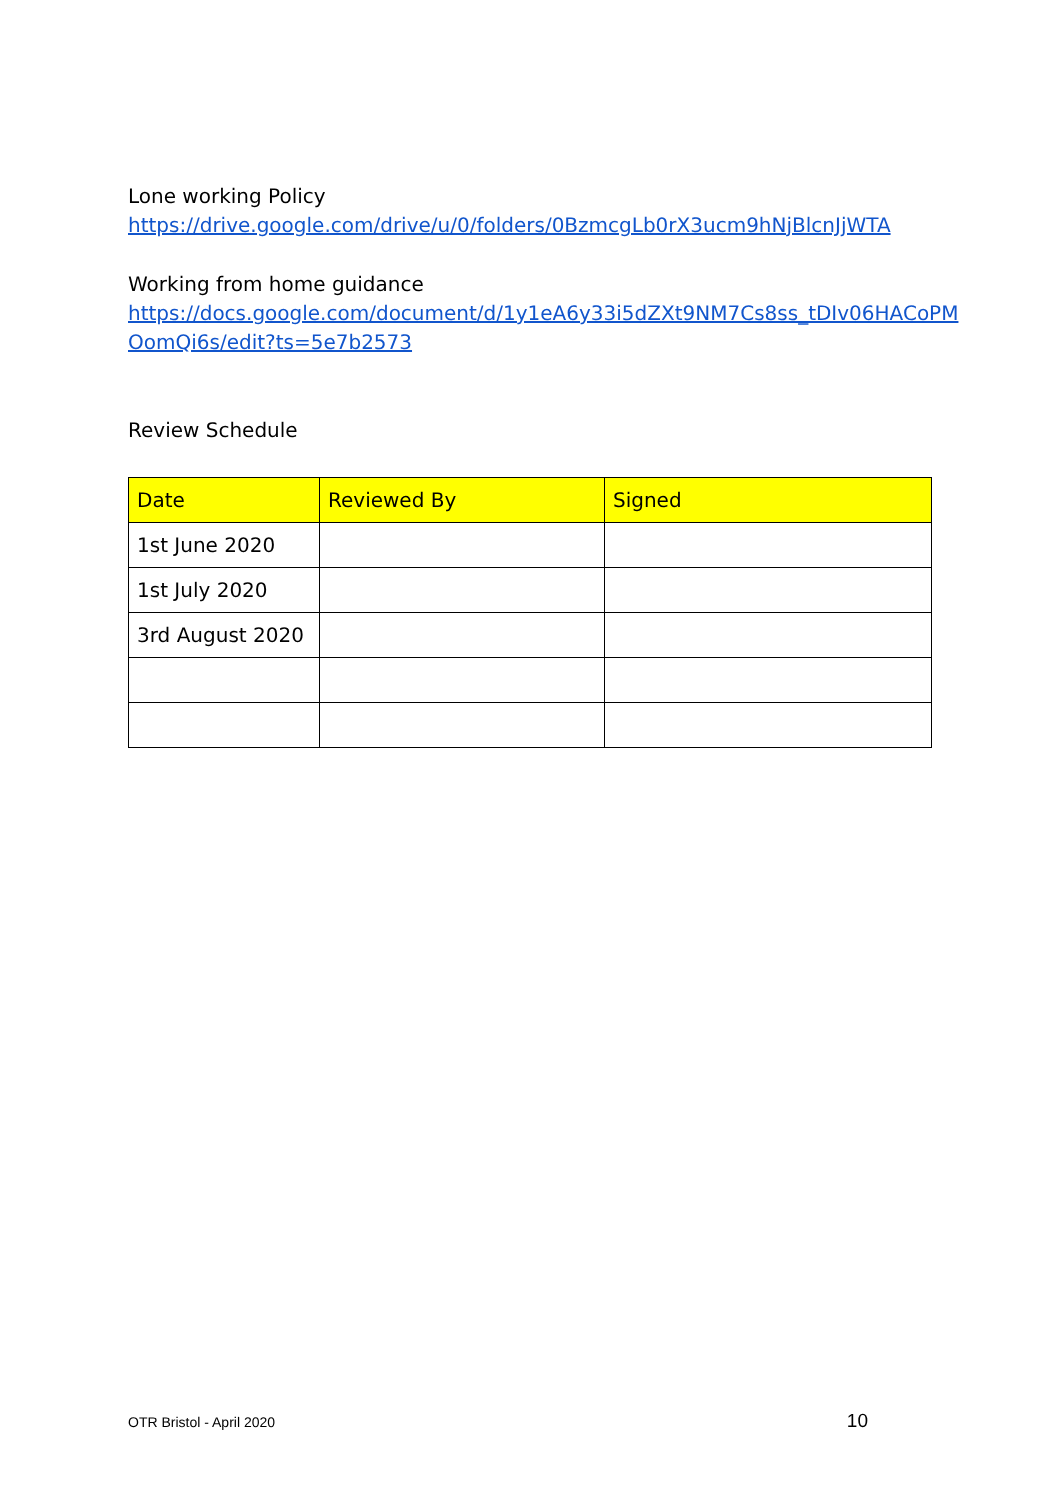Lone working Policy
https://drive.google.com/drive/u/0/folders/0BzmcgLb0rX3ucm9hNjBlcnJjWTA
Working from home guidance
https://docs.google.com/document/d/1y1eA6y33i5dZXt9NM7Cs8ss_tDIv06HACoPM OomQi6s/edit?ts=5e7b2573
Review Schedule
| Date | Reviewed By | Signed |
| --- | --- | --- |
| 1st June 2020 | | |
| 1st July 2020 | | |
| 3rd August 2020 | | |
OTR Bristol - April 2020 10